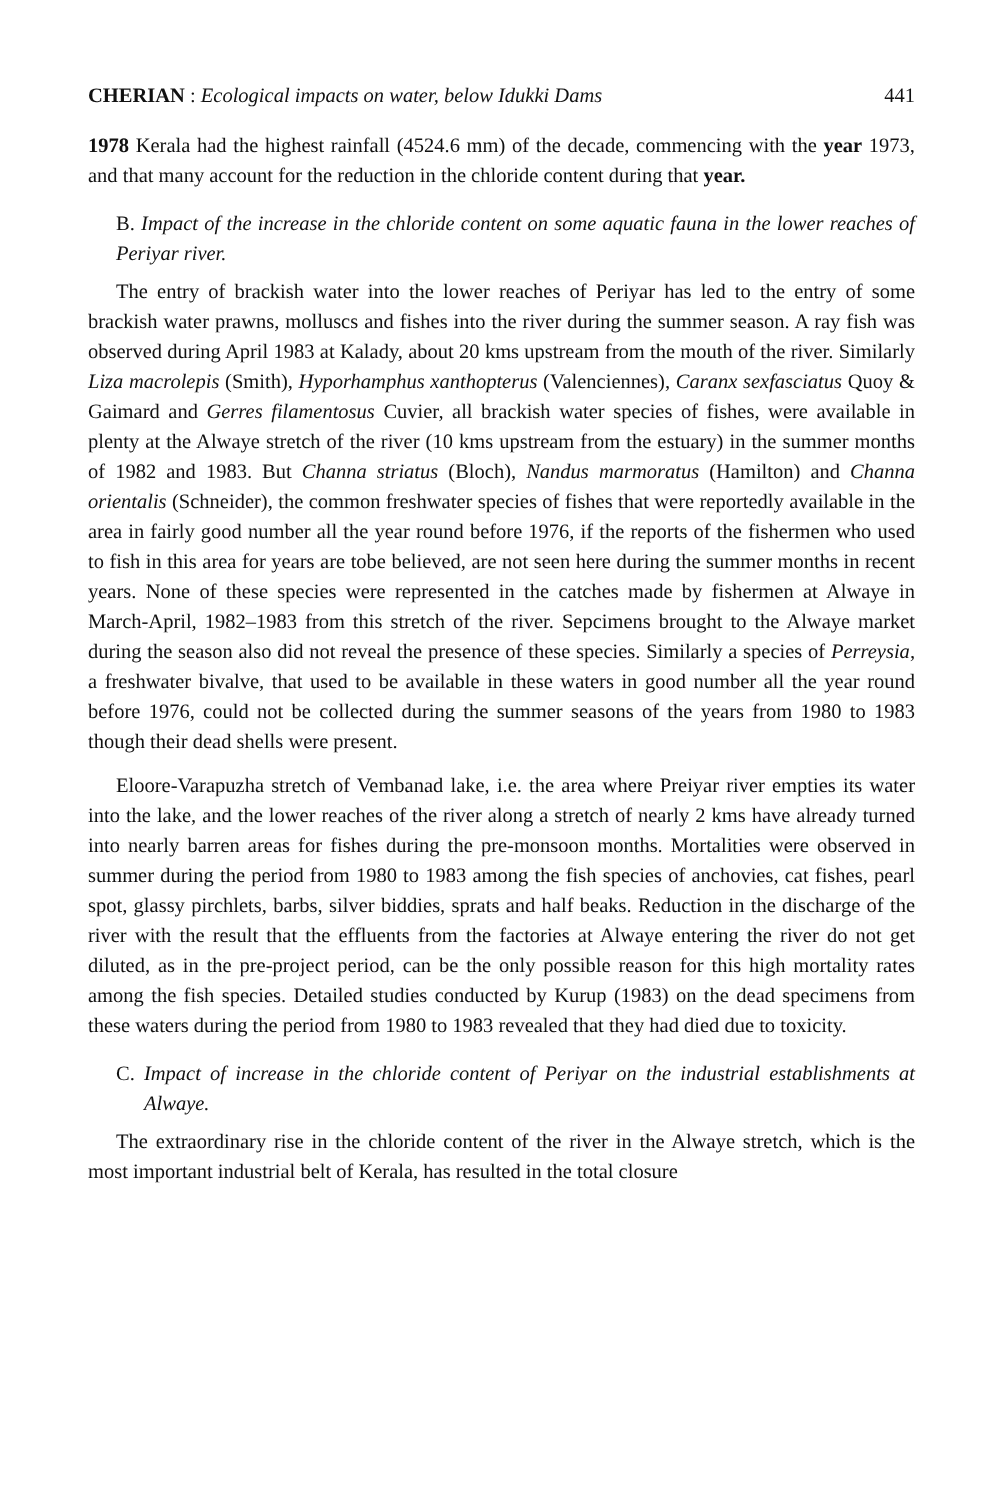CHERIAN : Ecological impacts on water, below Idukki Dams 441
1978 Kerala had the highest rainfall (4524.6 mm) of the decade, commencing with the year 1973, and that many account for the reduction in the chloride content during that year.
B. Impact of the increase in the chloride content on some aquatic fauna in the lower reaches of Periyar river.
The entry of brackish water into the lower reaches of Periyar has led to the entry of some brackish water prawns, molluscs and fishes into the river during the summer season. A ray fish was observed during April 1983 at Kalady, about 20 kms upstream from the mouth of the river. Similarly Liza macrolepis (Smith), Hyporhamphus xanthopterus (Valenciennes), Caranx sexfasciatus Quoy & Gaimard and Gerres filamentosus Cuvier, all brackish water species of fishes, were available in plenty at the Alwaye stretch of the river (10 kms upstream from the estuary) in the summer months of 1982 and 1983. But Channa striatus (Bloch), Nandus marmoratus (Hamilton) and Channa orientalis (Schneider), the common freshwater species of fishes that were reportedly available in the area in fairly good number all the year round before 1976, if the reports of the fishermen who used to fish in this area for years are tobe believed, are not seen here during the summer months in recent years. None of these species were represented in the catches made by fishermen at Alwaye in March-April, 1982–1983 from this stretch of the river. Sepcimens brought to the Alwaye market during the season also did not reveal the presence of these species. Similarly a species of Perreysia, a freshwater bivalve, that used to be available in these waters in good number all the year round before 1976, could not be collected during the summer seasons of the years from 1980 to 1983 though their dead shells were present.
Eloore-Varapuzha stretch of Vembanad lake, i.e. the area where Preiyar river empties its water into the lake, and the lower reaches of the river along a stretch of nearly 2 kms have already turned into nearly barren areas for fishes during the pre-monsoon months. Mortalities were observed in summer during the period from 1980 to 1983 among the fish species of anchovies, cat fishes, pearl spot, glassy pirchlets, barbs, silver biddies, sprats and half beaks. Reduction in the discharge of the river with the result that the effluents from the factories at Alwaye entering the river do not get diluted, as in the pre-project period, can be the only possible reason for this high mortality rates among the fish species. Detailed studies conducted by Kurup (1983) on the dead specimens from these waters during the period from 1980 to 1983 revealed that they had died due to toxicity.
C. Impact of increase in the chloride content of Periyar on the industrial establishments at Alwaye.
The extraordinary rise in the chloride content of the river in the Alwaye stretch, which is the most important industrial belt of Kerala, has resulted in the total closure